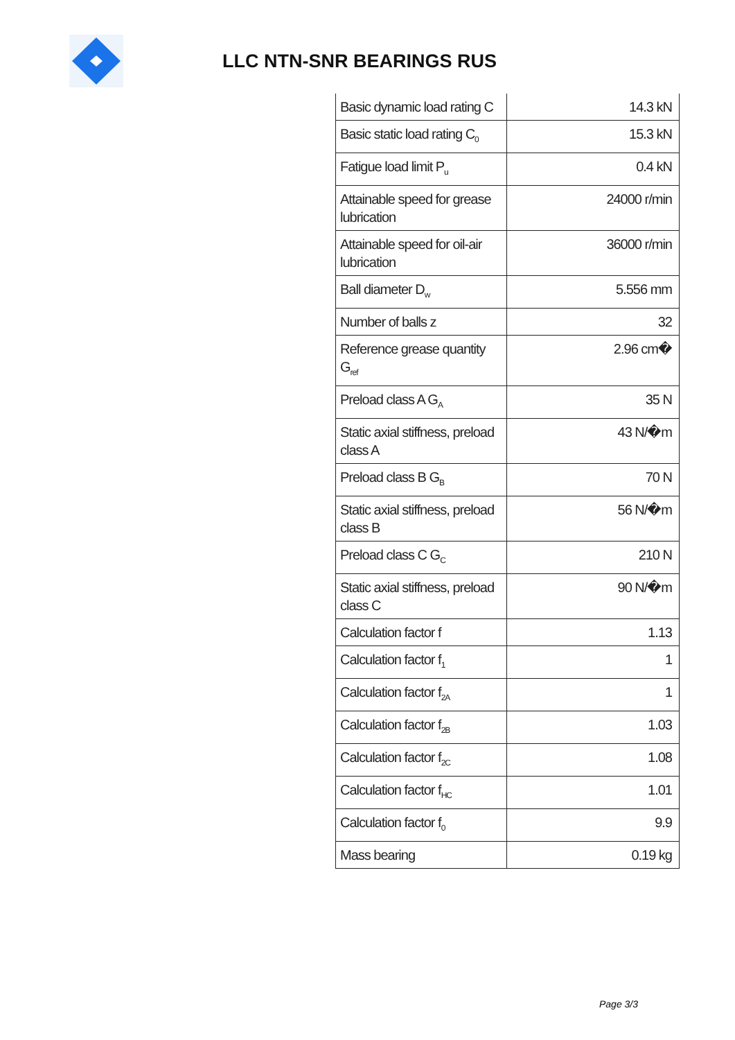LLC NTN-SNR BEARINGS RUS
| Basic dynamic load rating C | 14.3 kN |
| Basic static load rating C<sub>0</sub> | 15.3 kN |
| Fatigue load limit P<sub>u</sub> | 0.4 kN |
| Attainable speed for grease lubrication | 24000 r/min |
| Attainable speed for oil-air lubrication | 36000 r/min |
| Ball diameter D<sub>w</sub> | 5.556 mm |
| Number of balls z | 32 |
| Reference grease quantity G<sub>ref</sub> | 2.96 cm� |
| Preload class A G<sub>A</sub> | 35 N |
| Static axial stiffness, preload class A | 43 N/�m |
| Preload class B G<sub>B</sub> | 70 N |
| Static axial stiffness, preload class B | 56 N/�m |
| Preload class C G<sub>C</sub> | 210 N |
| Static axial stiffness, preload class C | 90 N/�m |
| Calculation factor f | 1.13 |
| Calculation factor f<sub>1</sub> | 1 |
| Calculation factor f<sub>2A</sub> | 1 |
| Calculation factor f<sub>2B</sub> | 1.03 |
| Calculation factor f<sub>2C</sub> | 1.08 |
| Calculation factor f<sub>HC</sub> | 1.01 |
| Calculation factor f<sub>0</sub> | 9.9 |
| Mass bearing | 0.19 kg |
Page 3/3